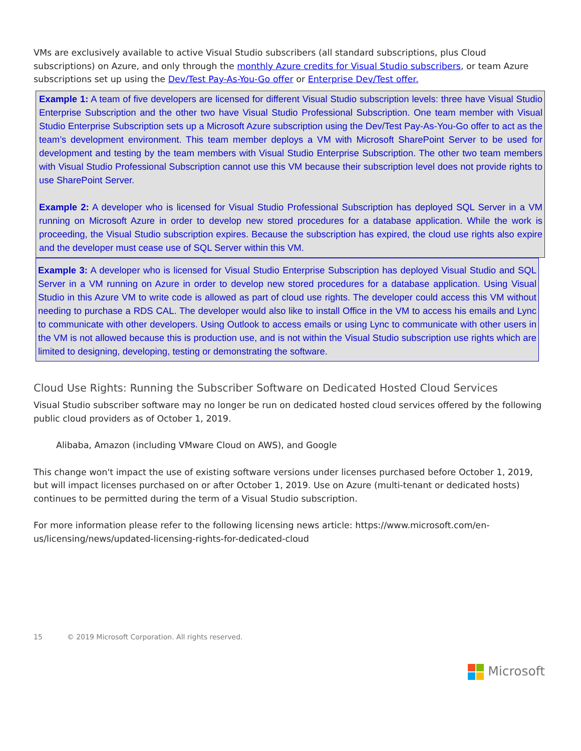VMs are exclusively available to active Visual Studio subscribers (all standard subscriptions, plus Cloud subscriptions) on Azure, and only through the monthly Azure credits for Visual Studio subscribers, or team Azure subscriptions set up using the Dev/Test Pay-As-You-Go offer or Enterprise Dev/Test offer.
Example 1: A team of five developers are licensed for different Visual Studio subscription levels: three have Visual Studio Enterprise Subscription and the other two have Visual Studio Professional Subscription. One team member with Visual Studio Enterprise Subscription sets up a Microsoft Azure subscription using the Dev/Test Pay-As-You-Go offer to act as the team’s development environment. This team member deploys a VM with Microsoft SharePoint Server to be used for development and testing by the team members with Visual Studio Enterprise Subscription. The other two team members with Visual Studio Professional Subscription cannot use this VM because their subscription level does not provide rights to use SharePoint Server.
Example 2: A developer who is licensed for Visual Studio Professional Subscription has deployed SQL Server in a VM running on Microsoft Azure in order to develop new stored procedures for a database application. While the work is proceeding, the Visual Studio subscription expires. Because the subscription has expired, the cloud use rights also expire and the developer must cease use of SQL Server within this VM.
Example 3: A developer who is licensed for Visual Studio Enterprise Subscription has deployed Visual Studio and SQL Server in a VM running on Azure in order to develop new stored procedures for a database application. Using Visual Studio in this Azure VM to write code is allowed as part of cloud use rights. The developer could access this VM without needing to purchase a RDS CAL. The developer would also like to install Office in the VM to access his emails and Lync to communicate with other developers. Using Outlook to access emails or using Lync to communicate with other users in the VM is not allowed because this is production use, and is not within the Visual Studio subscription use rights which are limited to designing, developing, testing or demonstrating the software.
Cloud Use Rights: Running the Subscriber Software on Dedicated Hosted Cloud Services
Visual Studio subscriber software may no longer be run on dedicated hosted cloud services offered by the following public cloud providers as of October 1, 2019.
Alibaba, Amazon (including VMware Cloud on AWS), and Google
This change won't impact the use of existing software versions under licenses purchased before October 1, 2019, but will impact licenses purchased on or after October 1, 2019. Use on Azure (multi-tenant or dedicated hosts) continues to be permitted during the term of a Visual Studio subscription.
For more information please refer to the following licensing news article: https://www.microsoft.com/en-us/licensing/news/updated-licensing-rights-for-dedicated-cloud
15 © 2019 Microsoft Corporation. All rights reserved.
Microsoft